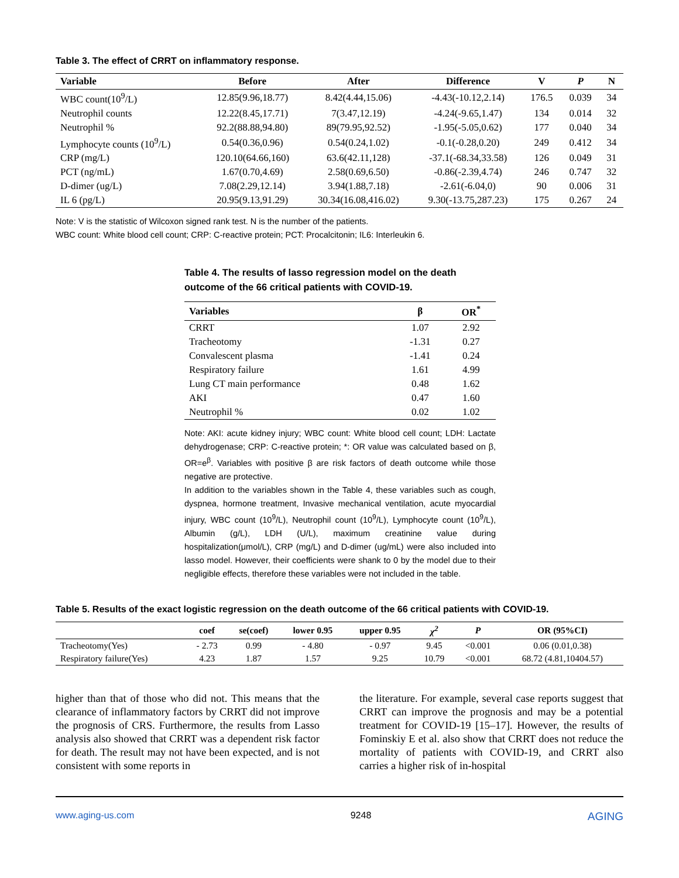Table 3. The effect of CRRT on inflammatory response.
| Variable | Before | After | Difference | V | P | N |
| --- | --- | --- | --- | --- | --- | --- |
| WBC count(10<sup>9</sup>/L) | 12.85(9.96,18.77) | 8.42(4.44,15.06) | -4.43(-10.12,2.14) | 176.5 | 0.039 | 34 |
| Neutrophil counts | 12.22(8.45,17.71) | 7(3.47,12.19) | -4.24(-9.65,1.47) | 134 | 0.014 | 32 |
| Neutrophil % | 92.2(88.88,94.80) | 89(79.95,92.52) | -1.95(-5.05,0.62) | 177 | 0.040 | 34 |
| Lymphocyte counts (10<sup>9</sup>/L) | 0.54(0.36,0.96) | 0.54(0.24,1.02) | -0.1(-0.28,0.20) | 249 | 0.412 | 34 |
| CRP (mg/L) | 120.10(64.66,160) | 63.6(42.11,128) | -37.1(-68.34,33.58) | 126 | 0.049 | 31 |
| PCT (ng/mL) | 1.67(0.70,4.69) | 2.58(0.69,6.50) | -0.86(-2.39,4.74) | 246 | 0.747 | 32 |
| D-dimer (ug/L) | 7.08(2.29,12.14) | 3.94(1.88,7.18) | -2.61(-6.04,0) | 90 | 0.006 | 31 |
| IL 6 (pg/L) | 20.95(9.13,91.29) | 30.34(16.08,416.02) | 9.30(-13.75,287.23) | 175 | 0.267 | 24 |
Note: V is the statistic of Wilcoxon signed rank test. N is the number of the patients.
WBC count: White blood cell count; CRP: C-reactive protein; PCT: Procalcitonin; IL6: Interleukin 6.
Table 4. The results of lasso regression model on the death outcome of the 66 critical patients with COVID-19.
| Variables | β | OR<sup>*</sup> |
| --- | --- | --- |
| CRRT | 1.07 | 2.92 |
| Tracheotomy | -1.31 | 0.27 |
| Convalescent plasma | -1.41 | 0.24 |
| Respiratory failure | 1.61 | 4.99 |
| Lung CT main performance | 0.48 | 1.62 |
| AKI | 0.47 | 1.60 |
| Neutrophil % | 0.02 | 1.02 |
Note: AKI: acute kidney injury; WBC count: White blood cell count; LDH: Lactate dehydrogenase; CRP: C-reactive protein; *: OR value was calculated based on β, OR=e<sup>β</sup>. Variables with positive β are risk factors of death outcome while those negative are protective.
In addition to the variables shown in the Table 4, these variables such as cough, dyspnea, hormone treatment, Invasive mechanical ventilation, acute myocardial injury, WBC count (10<sup>9</sup>/L), Neutrophil count (10<sup>9</sup>/L), Lymphocyte count (10<sup>9</sup>/L), Albumin (g/L), LDH (U/L), maximum creatinine value during hospitalization(μmol/L), CRP (mg/L) and D-dimer (ug/mL) were also included into lasso model. However, their coefficients were shank to 0 by the model due to their negligible effects, therefore these variables were not included in the table.
Table 5. Results of the exact logistic regression on the death outcome of the 66 critical patients with COVID-19.
| | coef | se(coef) | lower 0.95 | upper 0.95 | χ<sup>2</sup> | P | OR (95%CI) |
| --- | --- | --- | --- | --- | --- | --- | --- |
| Tracheotomy(Yes) | - 2.73 | 0.99 | - 4.80 | - 0.97 | 9.45 | <0.001 | 0.06 (0.01,0.38) |
| Respiratory failure(Yes) | 4.23 | 1.87 | 1.57 | 9.25 | 10.79 | <0.001 | 68.72 (4.81,10404.57) |
higher than that of those who did not. This means that the clearance of inflammatory factors by CRRT did not improve the prognosis of CRS. Furthermore, the results from Lasso analysis also showed that CRRT was a dependent risk factor for death. The result may not have been expected, and is not consistent with some reports in
the literature. For example, several case reports suggest that CRRT can improve the prognosis and may be a potential treatment for COVID-19 [15–17]. However, the results of Fominskiy E et al. also show that CRRT does not reduce the mortality of patients with COVID-19, and CRRT also carries a higher risk of in-hospital
www.aging-us.com 9248 AGING